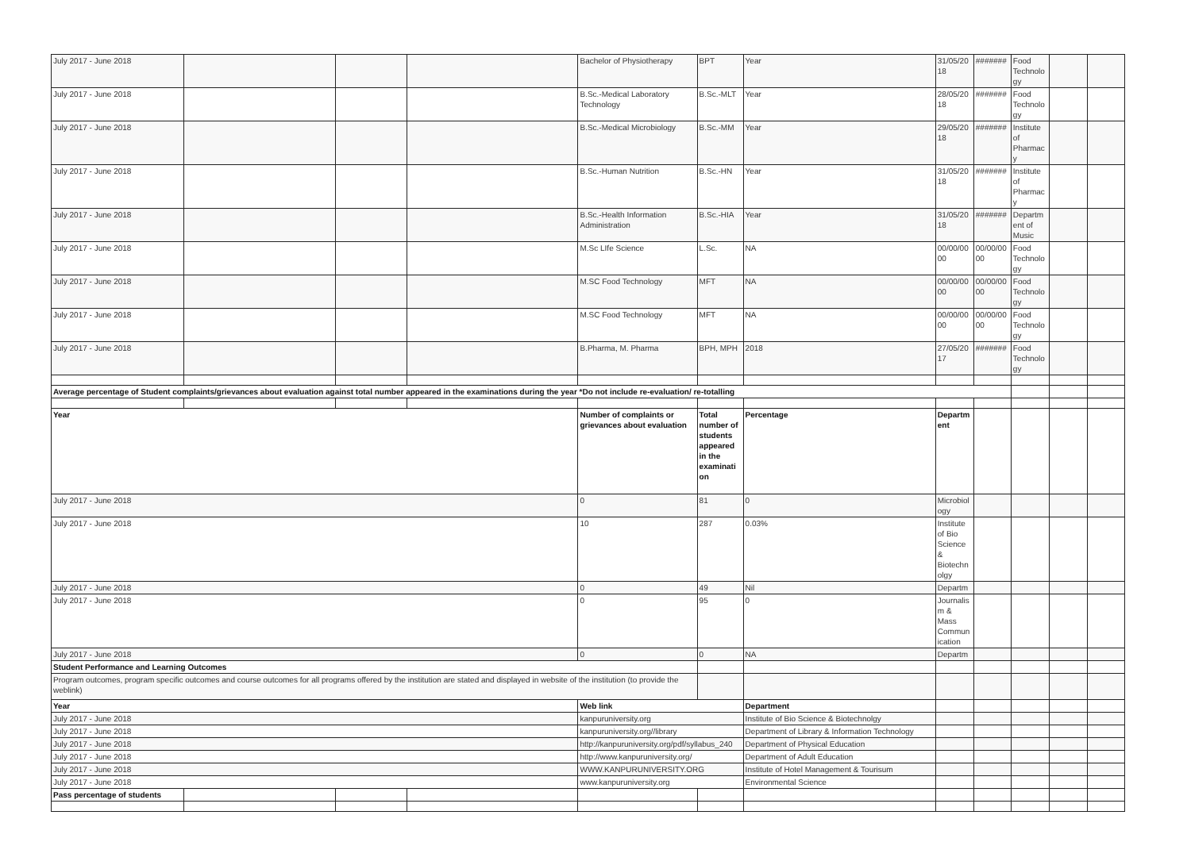| July 2017 - June 2018 | | | | Bachelor of Physiotherapy | BPT | Year | 31/05/20 18 | ####### | Food Technolo gy | | |
| July 2017 - June 2018 | | | | B.Sc.-Medical Laboratory Technology | B.Sc.-MLT | Year | 28/05/20 18 | ####### | Food Technolo gy | | |
| July 2017 - June 2018 | | | | B.Sc.-Medical Microbiology | B.Sc.-MM | Year | 29/05/20 18 | ####### | Institute of Pharmac y | | |
| July 2017 - June 2018 | | | | B.Sc.-Human Nutrition | B.Sc.-HN | Year | 31/05/20 18 | ####### | Institute of Pharmac y | | |
| July 2017 - June 2018 | | | | B.Sc.-Health Information Administration | B.Sc.-HIA | Year | 31/05/20 18 | ####### | Departm ent of Music | | |
| July 2017 - June 2018 | | | | M.Sc LIfe Science | L.Sc. | NA | 00/00/00 00 | 00/00/00 00 | Food Technolo gy | | |
| July 2017 - June 2018 | | | | M.SC Food Technology | MFT | NA | 00/00/00 00 | 00/00/00 00 | Food Technolo gy | | |
| July 2017 - June 2018 | | | | M.SC Food Technology | MFT | NA | 00/00/00 00 | 00/00/00 00 | Food Technolo gy | | |
| July 2017 - June 2018 | | | | B.Pharma, M. Pharma | BPH, MPH | 2018 | 27/05/20 17 | ####### | Food Technolo gy | | |
| Average percentage of Student complaints/grievances about evaluation against total number appeared in the examinations during the year *Do not include re-evaluation/ re-totalling | | | | | | | | | | | |
| Year | | | | Number of complaints or grievances about evaluation | Total number of students appeared in the examinati on | Percentage | Departm ent | | | | |
| July 2017 - June 2018 | | | | 0 | 81 | 0 | Microbiol ogy | | | | |
| July 2017 - June 2018 | | | | 10 | 287 | 0.03% | Institute of Bio Science & Biotechn olgy | | | | |
| July 2017 - June 2018 | | | | 0 | 49 | Nil | Departm | | | | |
| July 2017 - June 2018 | | | | 0 | 95 | 0 | Journalis m & Mass Commun ication | | | | |
| July 2017 - June 2018 | | | | 0 | 0 | NA | Departm | | | | |
| Student Performance and Learning Outcomes | | | | | | | | | | | |
| Program outcomes, program specific outcomes and course outcomes for all programs offered by the institution are stated and displayed in website of the institution (to provide the weblink) | | | | | | | | | | | |
| Year | | | | Web link | | Department | | | | | |
| July 2017 - June 2018 | | | | kanpuruniversity.org | | Institute of Bio Science & Biotechnolgy | | | | | |
| July 2017 - June 2018 | | | | kanpuruniversity.org//library | | Department of Library & Information Technology | | | | | |
| July 2017 - June 2018 | | | | http://kanpuruniversity.org/pdf/syllabus_240 | | Department of Physical Education | | | | | |
| July 2017 - June 2018 | | | | http://www.kanpuruniversity.org/ | | Department of Adult Education | | | | | |
| July 2017 - June 2018 | | | | WWW.KANPURUNIVERSITY.ORG | | Institute of Hotel Management & Tourisum | | | | | |
| July 2017 - June 2018 | | | | www.kanpuruniversity.org | | Environmental Science | | | | | |
| Pass percentage of students | | | | | | | | | | | |